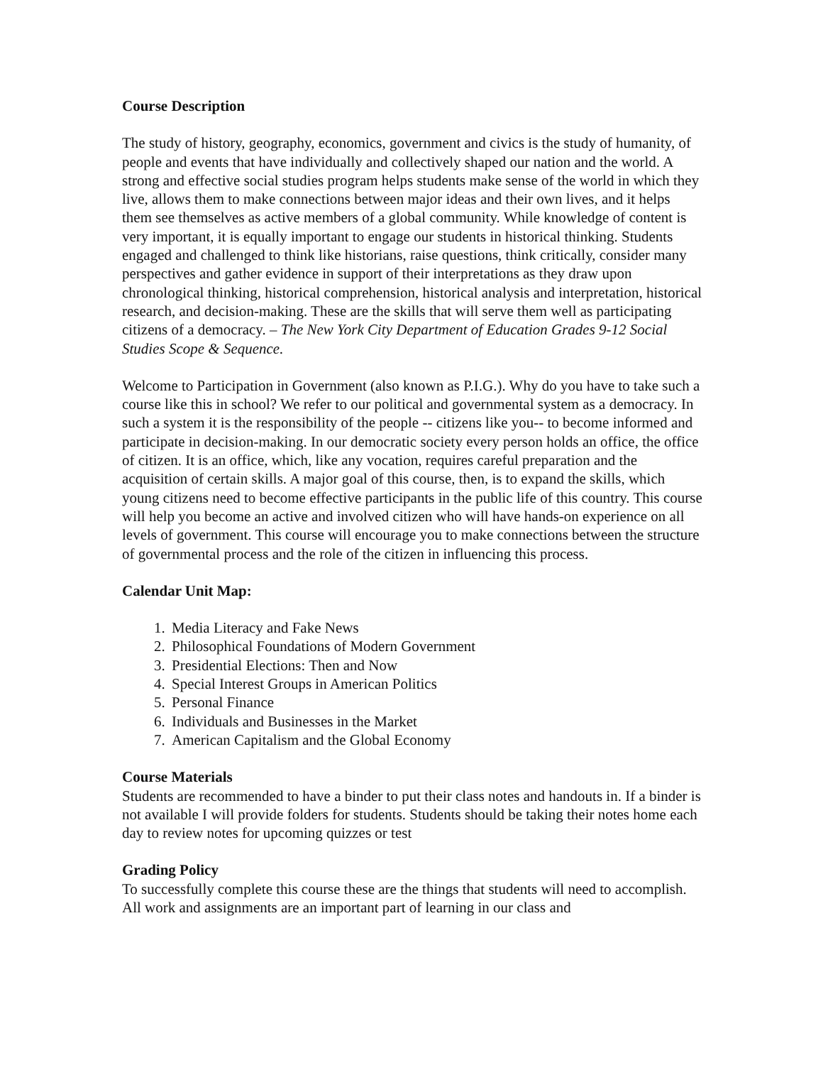Course Description
The study of history, geography, economics, government and civics is the study of humanity, of people and events that have individually and collectively shaped our nation and the world. A strong and effective social studies program helps students make sense of the world in which they live, allows them to make connections between major ideas and their own lives, and it helps them see themselves as active members of a global community. While knowledge of content is very important, it is equally important to engage our students in historical thinking. Students engaged and challenged to think like historians, raise questions, think critically, consider many perspectives and gather evidence in support of their interpretations as they draw upon chronological thinking, historical comprehension, historical analysis and interpretation, historical research, and decision-making. These are the skills that will serve them well as participating citizens of a democracy. – The New York City Department of Education Grades 9-12 Social Studies Scope & Sequence.
Welcome to Participation in Government (also known as P.I.G.). Why do you have to take such a course like this in school? We refer to our political and governmental system as a democracy. In such a system it is the responsibility of the people -- citizens like you-- to become informed and participate in decision-making. In our democratic society every person holds an office, the office of citizen. It is an office, which, like any vocation, requires careful preparation and the acquisition of certain skills. A major goal of this course, then, is to expand the skills, which young citizens need to become effective participants in the public life of this country. This course will help you become an active and involved citizen who will have hands-on experience on all levels of government. This course will encourage you to make connections between the structure of governmental process and the role of the citizen in influencing this process.
Calendar Unit Map:
1. Media Literacy and Fake News
2. Philosophical Foundations of Modern Government
3. Presidential Elections: Then and Now
4. Special Interest Groups in American Politics
5. Personal Finance
6. Individuals and Businesses in the Market
7. American Capitalism and the Global Economy
Course Materials
Students are recommended to have a binder to put their class notes and handouts in. If a binder is not available I will provide folders for students. Students should be taking their notes home each day to review notes for upcoming quizzes or test
Grading Policy
To successfully complete this course these are the things that students will need to accomplish. All work and assignments are an important part of learning in our class and